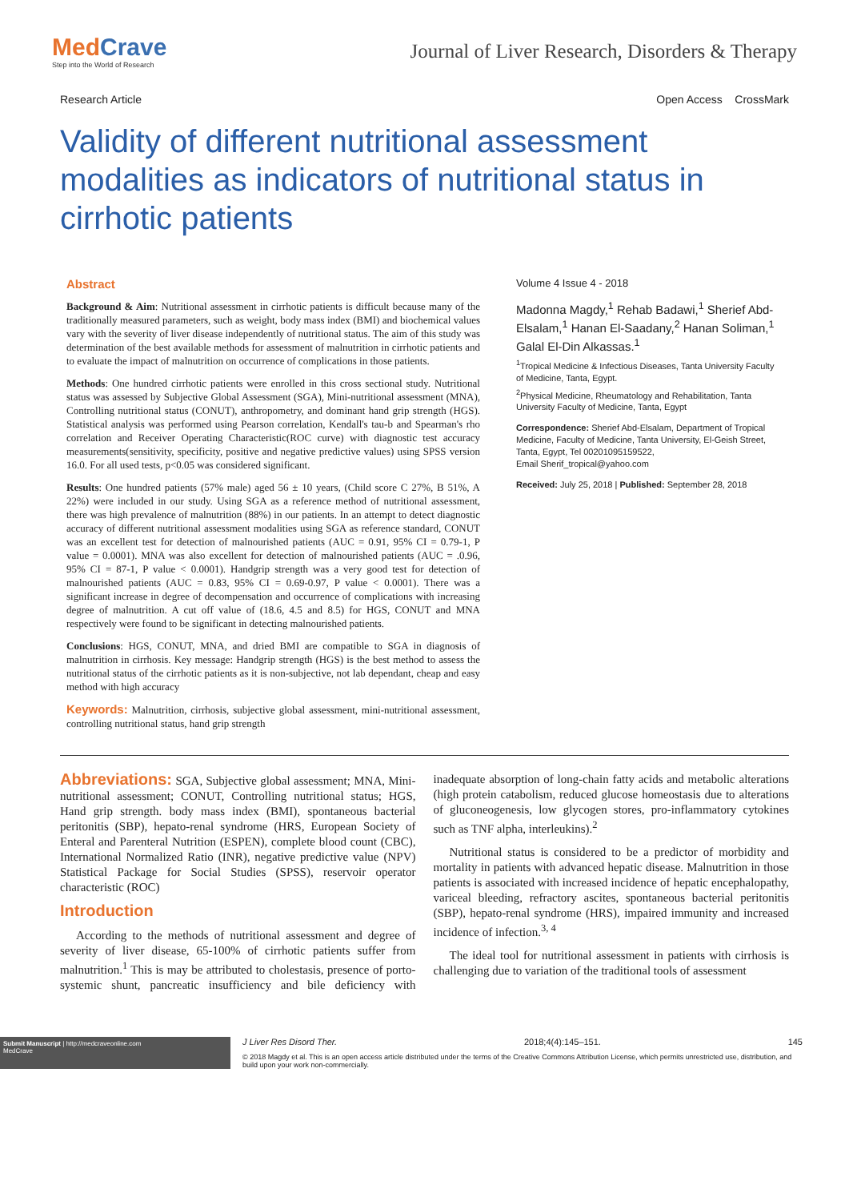MedCrave
Step into the World of Research
Journal of Liver Research, Disorders & Therapy
Research Article Open Access CrossMark
Validity of different nutritional assessment modalities as indicators of nutritional status in cirrhotic patients
Abstract
Background & Aim: Nutritional assessment in cirrhotic patients is difficult because many of the traditionally measured parameters, such as weight, body mass index (BMI) and biochemical values vary with the severity of liver disease independently of nutritional status. The aim of this study was determination of the best available methods for assessment of malnutrition in cirrhotic patients and to evaluate the impact of malnutrition on occurrence of complications in those patients.
Methods: One hundred cirrhotic patients were enrolled in this cross sectional study. Nutritional status was assessed by Subjective Global Assessment (SGA), Mini-nutritional assessment (MNA), Controlling nutritional status (CONUT), anthropometry, and dominant hand grip strength (HGS). Statistical analysis was performed using Pearson correlation, Kendall's tau-b and Spearman's rho correlation and Receiver Operating Characteristic(ROC curve) with diagnostic test accuracy measurements(sensitivity, specificity, positive and negative predictive values) using SPSS version 16.0. For all used tests, p<0.05 was considered significant.
Results: One hundred patients (57% male) aged 56 ± 10 years, (Child score C 27%, B 51%, A 22%) were included in our study. Using SGA as a reference method of nutritional assessment, there was high prevalence of malnutrition (88%) in our patients. In an attempt to detect diagnostic accuracy of different nutritional assessment modalities using SGA as reference standard, CONUT was an excellent test for detection of malnourished patients (AUC = 0.91, 95% CI = 0.79-1, P value = 0.0001). MNA was also excellent for detection of malnourished patients (AUC = .0.96, 95% CI = 87-1, P value < 0.0001). Handgrip strength was a very good test for detection of malnourished patients (AUC = 0.83, 95% CI = 0.69-0.97, P value < 0.0001). There was a significant increase in degree of decompensation and occurrence of complications with increasing degree of malnutrition. A cut off value of (18.6, 4.5 and 8.5) for HGS, CONUT and MNA respectively were found to be significant in detecting malnourished patients.
Conclusions: HGS, CONUT, MNA, and dried BMI are compatible to SGA in diagnosis of malnutrition in cirrhosis. Key message: Handgrip strength (HGS) is the best method to assess the nutritional status of the cirrhotic patients as it is non-subjective, not lab dependant, cheap and easy method with high accuracy
Keywords: Malnutrition, cirrhosis, subjective global assessment, mini-nutritional assessment, controlling nutritional status, hand grip strength
Volume 4 Issue 4 - 2018
Madonna Magdy,<sup>1</sup> Rehab Badawi,<sup>1</sup> Sherief Abd-Elsalam,<sup>1</sup> Hanan El-Saadany,<sup>2</sup> Hanan Soliman,<sup>1</sup> Galal El-Din Alkassas.<sup>1</sup>
<sup>1</sup> Tropical Medicine & Infectious Diseases, Tanta University Faculty of Medicine, Tanta, Egypt.
<sup>2</sup> Physical Medicine, Rheumatology and Rehabilitation, Tanta University Faculty of Medicine, Tanta, Egypt
Correspondence: Sherief Abd-Elsalam, Department of Tropical Medicine, Faculty of Medicine, Tanta University, El-Geish Street, Tanta, Egypt, Tel 00201095159522,
Email Sherif_tropical@yahoo.com
Received: July 25, 2018 | Published: September 28, 2018
Abbreviations: SGA, Subjective global assessment; MNA, Mini-nutritional assessment; CONUT, Controlling nutritional status; HGS, Hand grip strength. body mass index (BMI), spontaneous bacterial peritonitis (SBP), hepato-renal syndrome (HRS, European Society of Enteral and Parenteral Nutrition (ESPEN), complete blood count (CBC), International Normalized Ratio (INR), negative predictive value (NPV) Statistical Package for Social Studies (SPSS), reservoir operator characteristic (ROC)
Introduction
According to the methods of nutritional assessment and degree of severity of liver disease, 65-100% of cirrhotic patients suffer from malnutrition.<sup>1</sup> This is may be attributed to cholestasis, presence of porto-systemic shunt, pancreatic insufficiency and bile deficiency with inadequate absorption of long-chain fatty acids and metabolic alterations (high protein catabolism, reduced glucose homeostasis due to alterations of gluconeogenesis, low glycogen stores, pro-inflammatory cytokines such as TNF alpha, interleukins).<sup>2</sup>
Nutritional status is considered to be a predictor of morbidity and mortality in patients with advanced hepatic disease. Malnutrition in those patients is associated with increased incidence of hepatic encephalopathy, variceal bleeding, refractory ascites, spontaneous bacterial peritonitis (SBP), hepato-renal syndrome (HRS), impaired immunity and increased incidence of infection.<sup>3, 4</sup>
The ideal tool for nutritional assessment in patients with cirrhosis is challenging due to variation of the traditional tools of assessment
Submit Manuscript | http://medcraveonline.com
MedCrave
J Liver Res Disord Ther. 2018;4(4):145‒151. 145
© 2018 Magdy et al. This is an open access article distributed under the terms of the Creative Commons Attribution License, which permits unrestricted use, distribution, and build upon your work non-commercially.